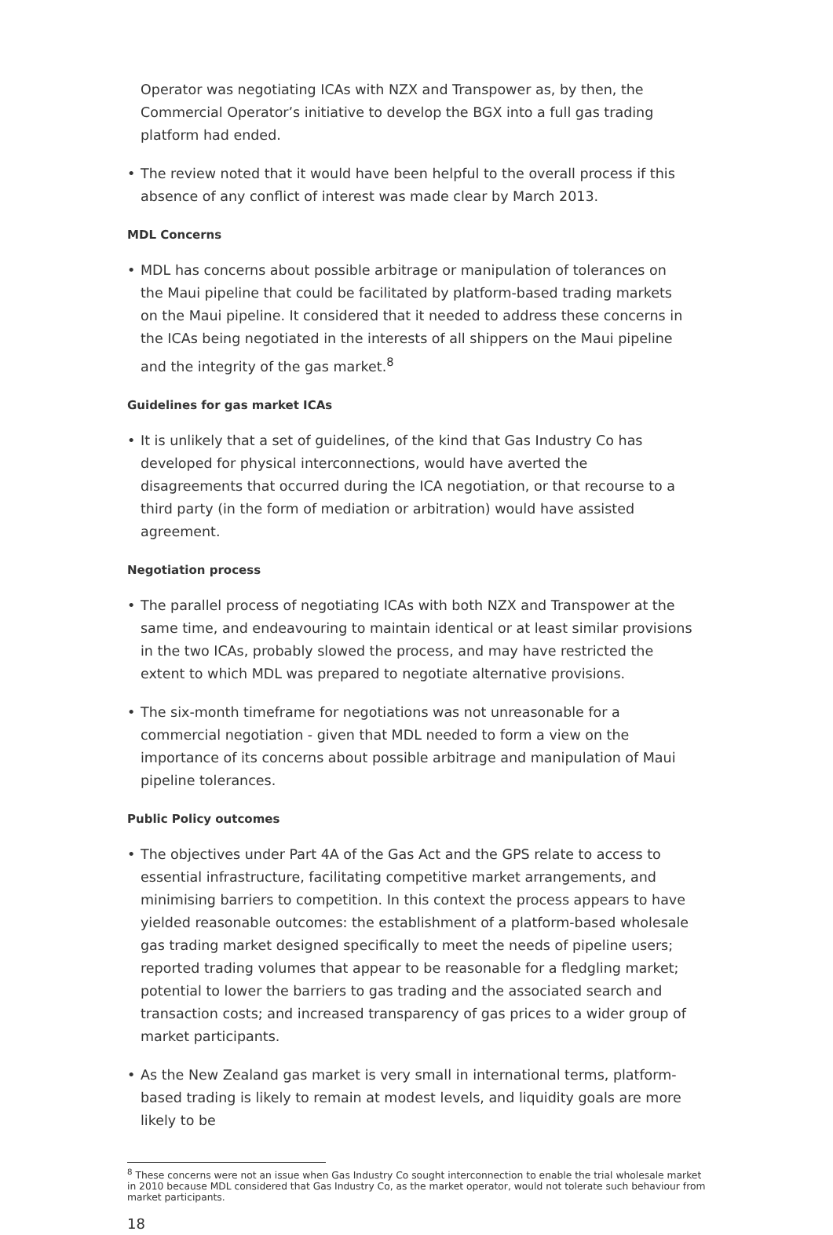Operator was negotiating ICAs with NZX and Transpower as, by then, the Commercial Operator’s initiative to develop the BGX into a full gas trading platform had ended.
• The review noted that it would have been helpful to the overall process if this absence of any conflict of interest was made clear by March 2013.
MDL Concerns
• MDL has concerns about possible arbitrage or manipulation of tolerances on the Maui pipeline that could be facilitated by platform-based trading markets on the Maui pipeline. It considered that it needed to address these concerns in the ICAs being negotiated in the interests of all shippers on the Maui pipeline and the integrity of the gas market.<sup>8</sup>
Guidelines for gas market ICAs
• It is unlikely that a set of guidelines, of the kind that Gas Industry Co has developed for physical interconnections, would have averted the disagreements that occurred during the ICA negotiation, or that recourse to a third party (in the form of mediation or arbitration) would have assisted agreement.
Negotiation process
• The parallel process of negotiating ICAs with both NZX and Transpower at the same time, and endeavouring to maintain identical or at least similar provisions in the two ICAs, probably slowed the process, and may have restricted the extent to which MDL was prepared to negotiate alternative provisions.
• The six-month timeframe for negotiations was not unreasonable for a commercial negotiation - given that MDL needed to form a view on the importance of its concerns about possible arbitrage and manipulation of Maui pipeline tolerances.
Public Policy outcomes
• The objectives under Part 4A of the Gas Act and the GPS relate to access to essential infrastructure, facilitating competitive market arrangements, and minimising barriers to competition. In this context the process appears to have yielded reasonable outcomes: the establishment of a platform-based wholesale gas trading market designed specifically to meet the needs of pipeline users; reported trading volumes that appear to be reasonable for a fledgling market; potential to lower the barriers to gas trading and the associated search and transaction costs; and increased transparency of gas prices to a wider group of market participants.
• As the New Zealand gas market is very small in international terms, platform-based trading is likely to remain at modest levels, and liquidity goals are more likely to be
<sup>8</sup> These concerns were not an issue when Gas Industry Co sought interconnection to enable the trial wholesale market in 2010 because MDL considered that Gas Industry Co, as the market operator, would not tolerate such behaviour from market participants.
18